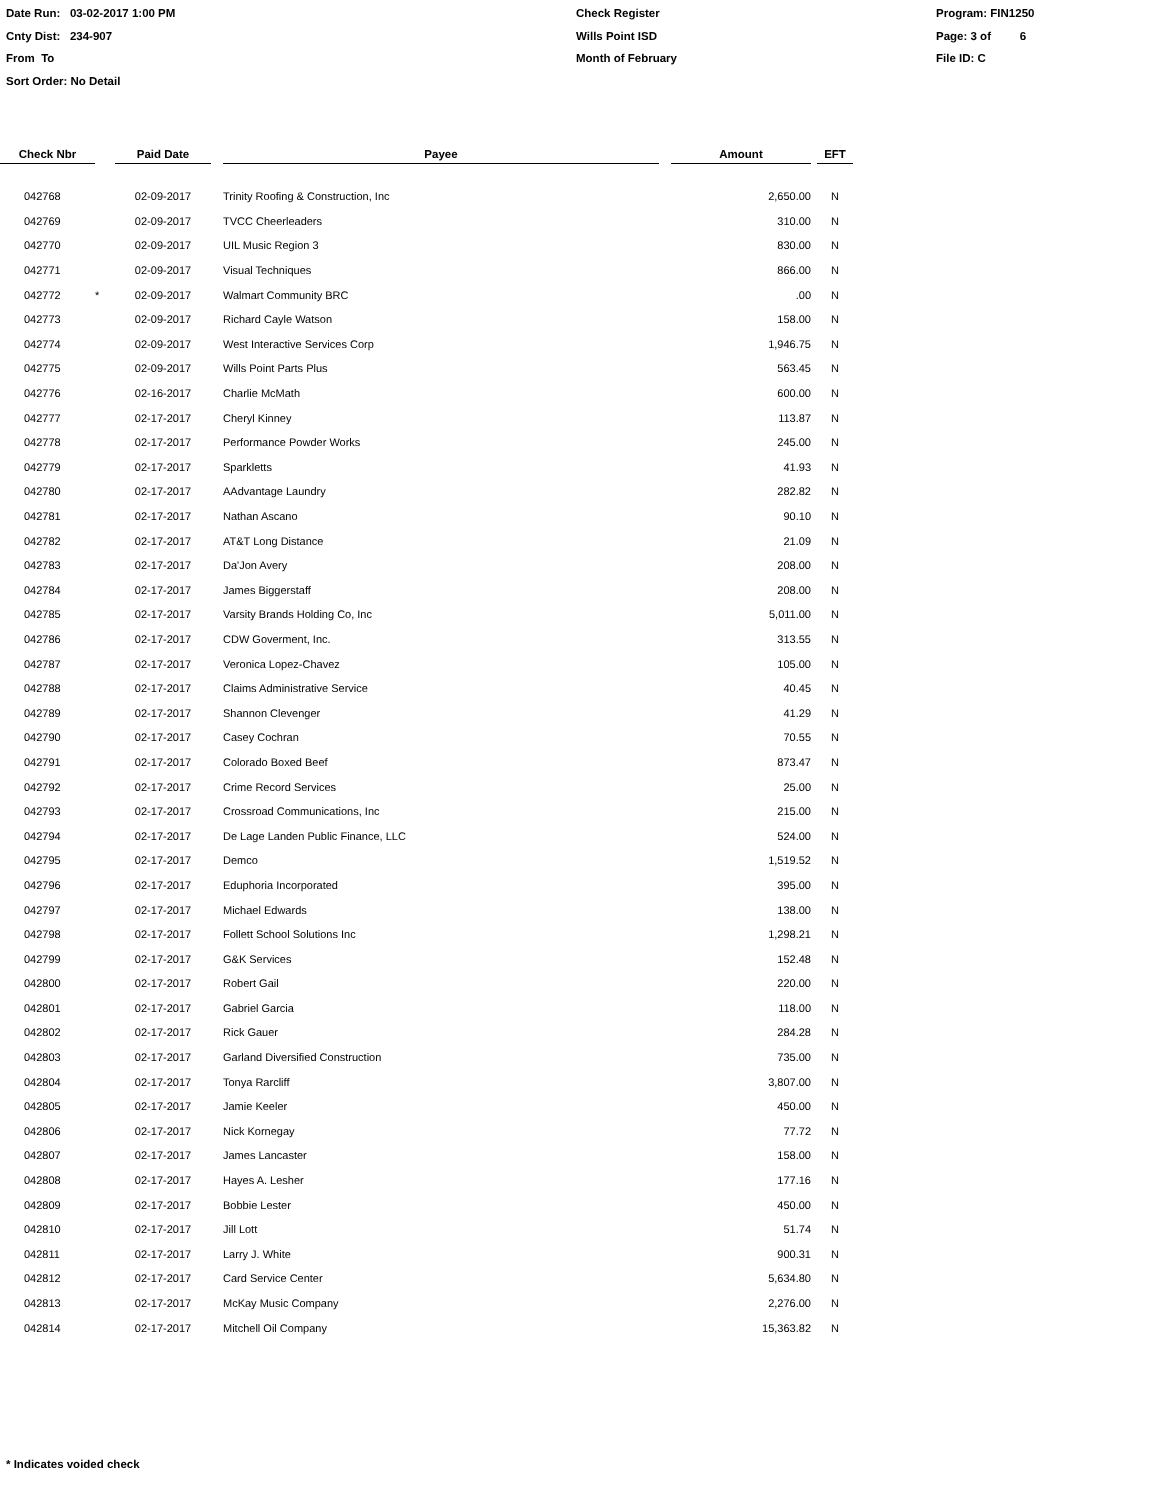Date Run: 03-02-2017 1:00 PM
Cnty Dist: 234-907
From To
Sort Order: No Detail
Check Register
Wills Point ISD
Month of February
Program: FIN1250
Page: 3 of 6
File ID: C
| Check Nbr | | Paid Date | | Payee | | Amount | | EFT |
| --- | --- | --- | --- | --- | --- | --- | --- | --- |
| 042768 | | 02-09-2017 | | Trinity Roofing & Construction, Inc | | 2,650.00 | | N |
| 042769 | | 02-09-2017 | | TVCC Cheerleaders | | 310.00 | | N |
| 042770 | | 02-09-2017 | | UIL Music Region 3 | | 830.00 | | N |
| 042771 | | 02-09-2017 | | Visual Techniques | | 866.00 | | N |
| 042772 | * | 02-09-2017 | | Walmart Community BRC | | .00 | | N |
| 042773 | | 02-09-2017 | | Richard Cayle Watson | | 158.00 | | N |
| 042774 | | 02-09-2017 | | West Interactive Services Corp | | 1,946.75 | | N |
| 042775 | | 02-09-2017 | | Wills Point Parts Plus | | 563.45 | | N |
| 042776 | | 02-16-2017 | | Charlie McMath | | 600.00 | | N |
| 042777 | | 02-17-2017 | | Cheryl Kinney | | 113.87 | | N |
| 042778 | | 02-17-2017 | | Performance Powder Works | | 245.00 | | N |
| 042779 | | 02-17-2017 | | Sparkletts | | 41.93 | | N |
| 042780 | | 02-17-2017 | | AAdvantage Laundry | | 282.82 | | N |
| 042781 | | 02-17-2017 | | Nathan Ascano | | 90.10 | | N |
| 042782 | | 02-17-2017 | | AT&T Long Distance | | 21.09 | | N |
| 042783 | | 02-17-2017 | | Da'Jon Avery | | 208.00 | | N |
| 042784 | | 02-17-2017 | | James Biggerstaff | | 208.00 | | N |
| 042785 | | 02-17-2017 | | Varsity Brands Holding Co, Inc | | 5,011.00 | | N |
| 042786 | | 02-17-2017 | | CDW Goverment, Inc. | | 313.55 | | N |
| 042787 | | 02-17-2017 | | Veronica Lopez-Chavez | | 105.00 | | N |
| 042788 | | 02-17-2017 | | Claims Administrative Service | | 40.45 | | N |
| 042789 | | 02-17-2017 | | Shannon Clevenger | | 41.29 | | N |
| 042790 | | 02-17-2017 | | Casey Cochran | | 70.55 | | N |
| 042791 | | 02-17-2017 | | Colorado Boxed Beef | | 873.47 | | N |
| 042792 | | 02-17-2017 | | Crime Record Services | | 25.00 | | N |
| 042793 | | 02-17-2017 | | Crossroad Communications, Inc | | 215.00 | | N |
| 042794 | | 02-17-2017 | | De Lage Landen Public Finance, LLC | | 524.00 | | N |
| 042795 | | 02-17-2017 | | Demco | | 1,519.52 | | N |
| 042796 | | 02-17-2017 | | Eduphoria Incorporated | | 395.00 | | N |
| 042797 | | 02-17-2017 | | Michael Edwards | | 138.00 | | N |
| 042798 | | 02-17-2017 | | Follett School Solutions Inc | | 1,298.21 | | N |
| 042799 | | 02-17-2017 | | G&K Services | | 152.48 | | N |
| 042800 | | 02-17-2017 | | Robert Gail | | 220.00 | | N |
| 042801 | | 02-17-2017 | | Gabriel Garcia | | 118.00 | | N |
| 042802 | | 02-17-2017 | | Rick Gauer | | 284.28 | | N |
| 042803 | | 02-17-2017 | | Garland Diversified Construction | | 735.00 | | N |
| 042804 | | 02-17-2017 | | Tonya Rarcliff | | 3,807.00 | | N |
| 042805 | | 02-17-2017 | | Jamie Keeler | | 450.00 | | N |
| 042806 | | 02-17-2017 | | Nick Kornegay | | 77.72 | | N |
| 042807 | | 02-17-2017 | | James Lancaster | | 158.00 | | N |
| 042808 | | 02-17-2017 | | Hayes A. Lesher | | 177.16 | | N |
| 042809 | | 02-17-2017 | | Bobbie Lester | | 450.00 | | N |
| 042810 | | 02-17-2017 | | Jill Lott | | 51.74 | | N |
| 042811 | | 02-17-2017 | | Larry J. White | | 900.31 | | N |
| 042812 | | 02-17-2017 | | Card Service Center | | 5,634.80 | | N |
| 042813 | | 02-17-2017 | | McKay Music Company | | 2,276.00 | | N |
| 042814 | | 02-17-2017 | | Mitchell Oil Company | | 15,363.82 | | N |
* Indicates voided check